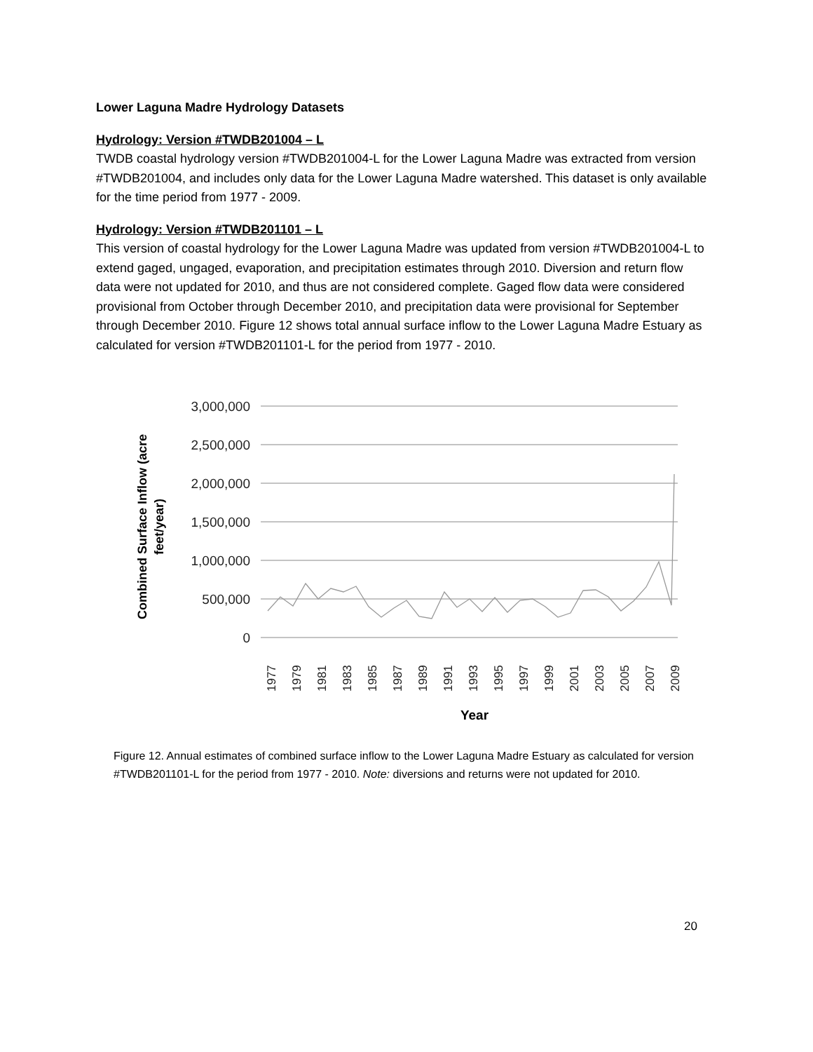Lower Laguna Madre Hydrology Datasets
Hydrology: Version #TWDB201004 – L
TWDB coastal hydrology version #TWDB201004-L for the Lower Laguna Madre was extracted from version #TWDB201004, and includes only data for the Lower Laguna Madre watershed. This dataset is only available for the time period from 1977 - 2009.
Hydrology: Version #TWDB201101 – L
This version of coastal hydrology for the Lower Laguna Madre was updated from version #TWDB201004-L to extend gaged, ungaged, evaporation, and precipitation estimates through 2010. Diversion and return flow data were not updated for 2010, and thus are not considered complete. Gaged flow data were considered provisional from October through December 2010, and precipitation data were provisional for September through December 2010. Figure 12 shows total annual surface inflow to the Lower Laguna Madre Estuary as calculated for version #TWDB201101-L for the period from 1977 - 2010.
3,000,000
2,500,000
2,000,000
1,500,000
1,000,000
500,000
0
Combined Surface Inflow (acre
feet/year)
1977
1979
1981
1983
1985
1987
1989
1991
1993
1995
1997
1999
2001
2003
2005
2007
2009
Year
Figure 12. Annual estimates of combined surface inflow to the Lower Laguna Madre Estuary as calculated for version #TWDB201101-L for the period from 1977 - 2010. Note: diversions and returns were not updated for 2010.
20